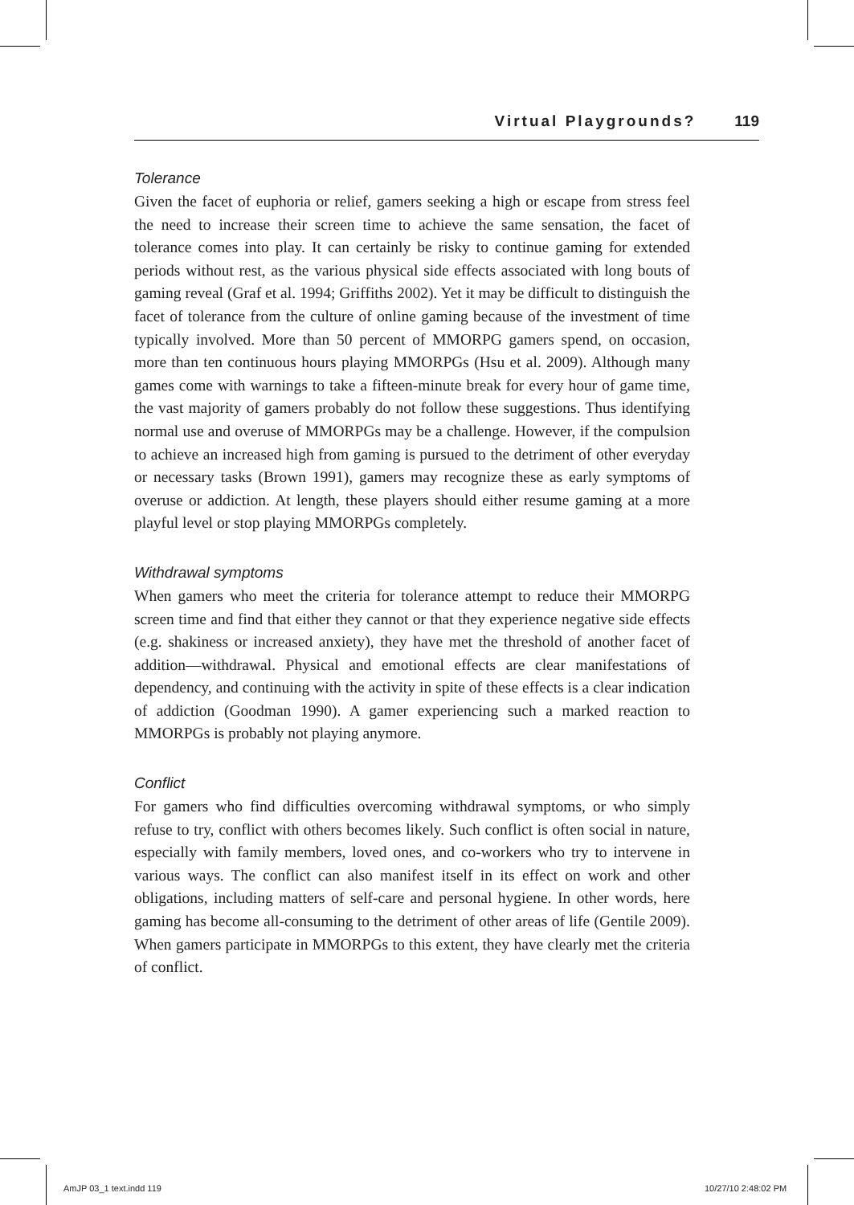Virtual Playgrounds? 119
Tolerance
Given the facet of euphoria or relief, gamers seeking a high or escape from stress feel the need to increase their screen time to achieve the same sensation, the facet of tolerance comes into play. It can certainly be risky to continue gaming for extended periods without rest, as the various physical side effects associated with long bouts of gaming reveal (Graf et al. 1994; Griffiths 2002). Yet it may be difficult to distinguish the facet of tolerance from the culture of online gaming because of the investment of time typically involved. More than 50 percent of MMORPG gamers spend, on occasion, more than ten continuous hours playing MMORPGs (Hsu et al. 2009). Although many games come with warnings to take a fifteen-minute break for every hour of game time, the vast majority of gamers probably do not follow these suggestions. Thus identifying normal use and overuse of MMORPGs may be a challenge. However, if the compulsion to achieve an increased high from gaming is pursued to the detriment of other everyday or necessary tasks (Brown 1991), gamers may recognize these as early symptoms of overuse or addiction. At length, these players should either resume gaming at a more playful level or stop playing MMORPGs completely.
Withdrawal symptoms
When gamers who meet the criteria for tolerance attempt to reduce their MMORPG screen time and find that either they cannot or that they experience negative side effects (e.g. shakiness or increased anxiety), they have met the threshold of another facet of addition—withdrawal. Physical and emotional effects are clear manifestations of dependency, and continuing with the activity in spite of these effects is a clear indication of addiction (Goodman 1990). A gamer experiencing such a marked reaction to MMORPGs is probably not playing anymore.
Conflict
For gamers who find difficulties overcoming withdrawal symptoms, or who simply refuse to try, conflict with others becomes likely. Such conflict is often social in nature, especially with family members, loved ones, and co-workers who try to intervene in various ways. The conflict can also manifest itself in its effect on work and other obligations, including matters of self-care and personal hygiene. In other words, here gaming has become all-consuming to the detriment of other areas of life (Gentile 2009). When gamers participate in MMORPGs to this extent, they have clearly met the criteria of conflict.
AmJP 03_1 text.indd 119 10/27/10 2:48:02 PM